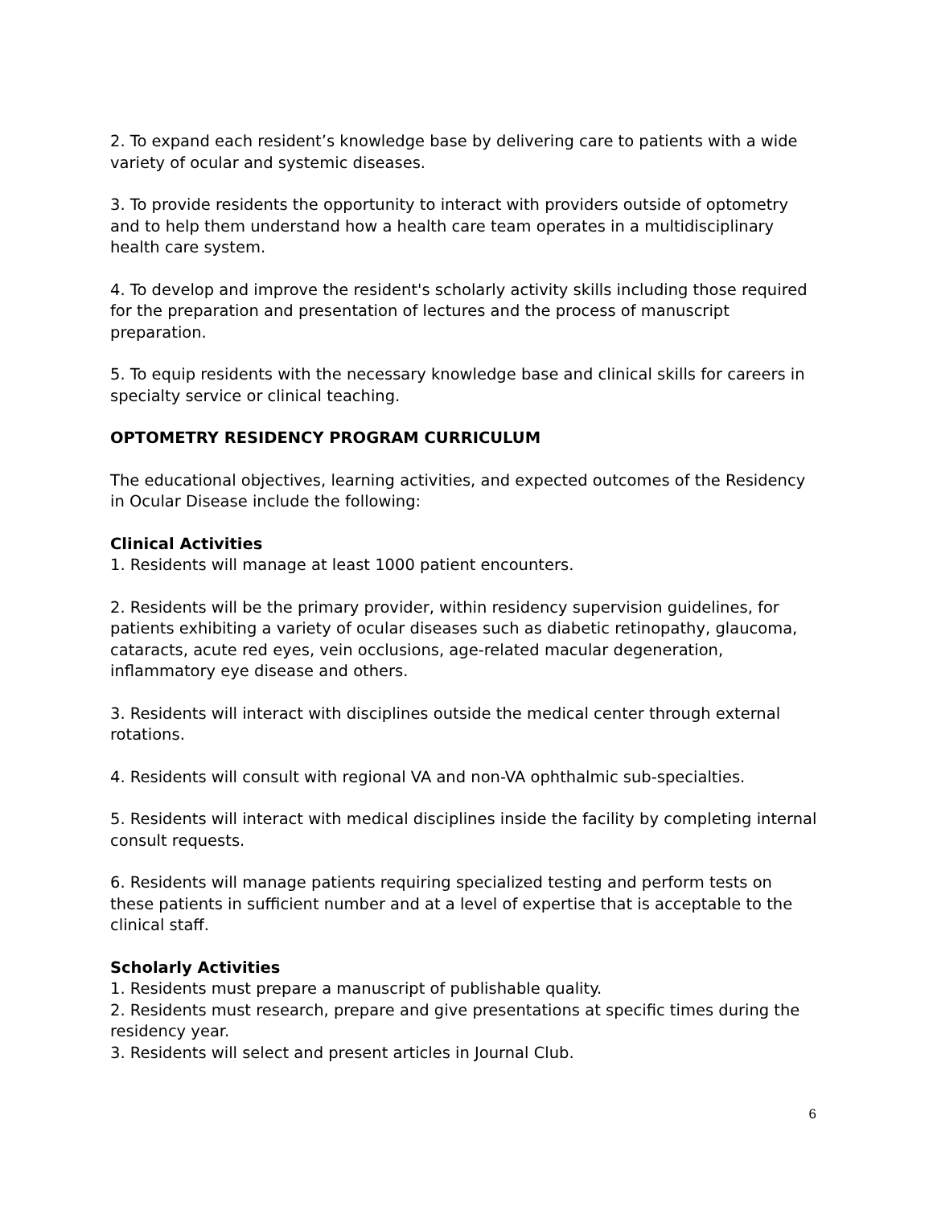2. To expand each resident’s knowledge base by delivering care to patients with a wide variety of ocular and systemic diseases.
3. To provide residents the opportunity to interact with providers outside of optometry and to help them understand how a health care team operates in a multidisciplinary health care system.
4. To develop and improve the resident's scholarly activity skills including those required for the preparation and presentation of lectures and the process of manuscript preparation.
5. To equip residents with the necessary knowledge base and clinical skills for careers in specialty service or clinical teaching.
OPTOMETRY RESIDENCY PROGRAM CURRICULUM
The educational objectives, learning activities, and expected outcomes of the Residency in Ocular Disease include the following:
Clinical Activities
1. Residents will manage at least 1000 patient encounters.
2. Residents will be the primary provider, within residency supervision guidelines, for patients exhibiting a variety of ocular diseases such as diabetic retinopathy, glaucoma, cataracts, acute red eyes, vein occlusions, age-related macular degeneration, inflammatory eye disease and others.
3. Residents will interact with disciplines outside the medical center through external rotations.
4. Residents will consult with regional VA and non-VA ophthalmic sub-specialties.
5. Residents will interact with medical disciplines inside the facility by completing internal consult requests.
6. Residents will manage patients requiring specialized testing and perform tests on these patients in sufficient number and at a level of expertise that is acceptable to the clinical staff.
Scholarly Activities
1. Residents must prepare a manuscript of publishable quality.
2. Residents must research, prepare and give presentations at specific times during the residency year.
3. Residents will select and present articles in Journal Club.
6